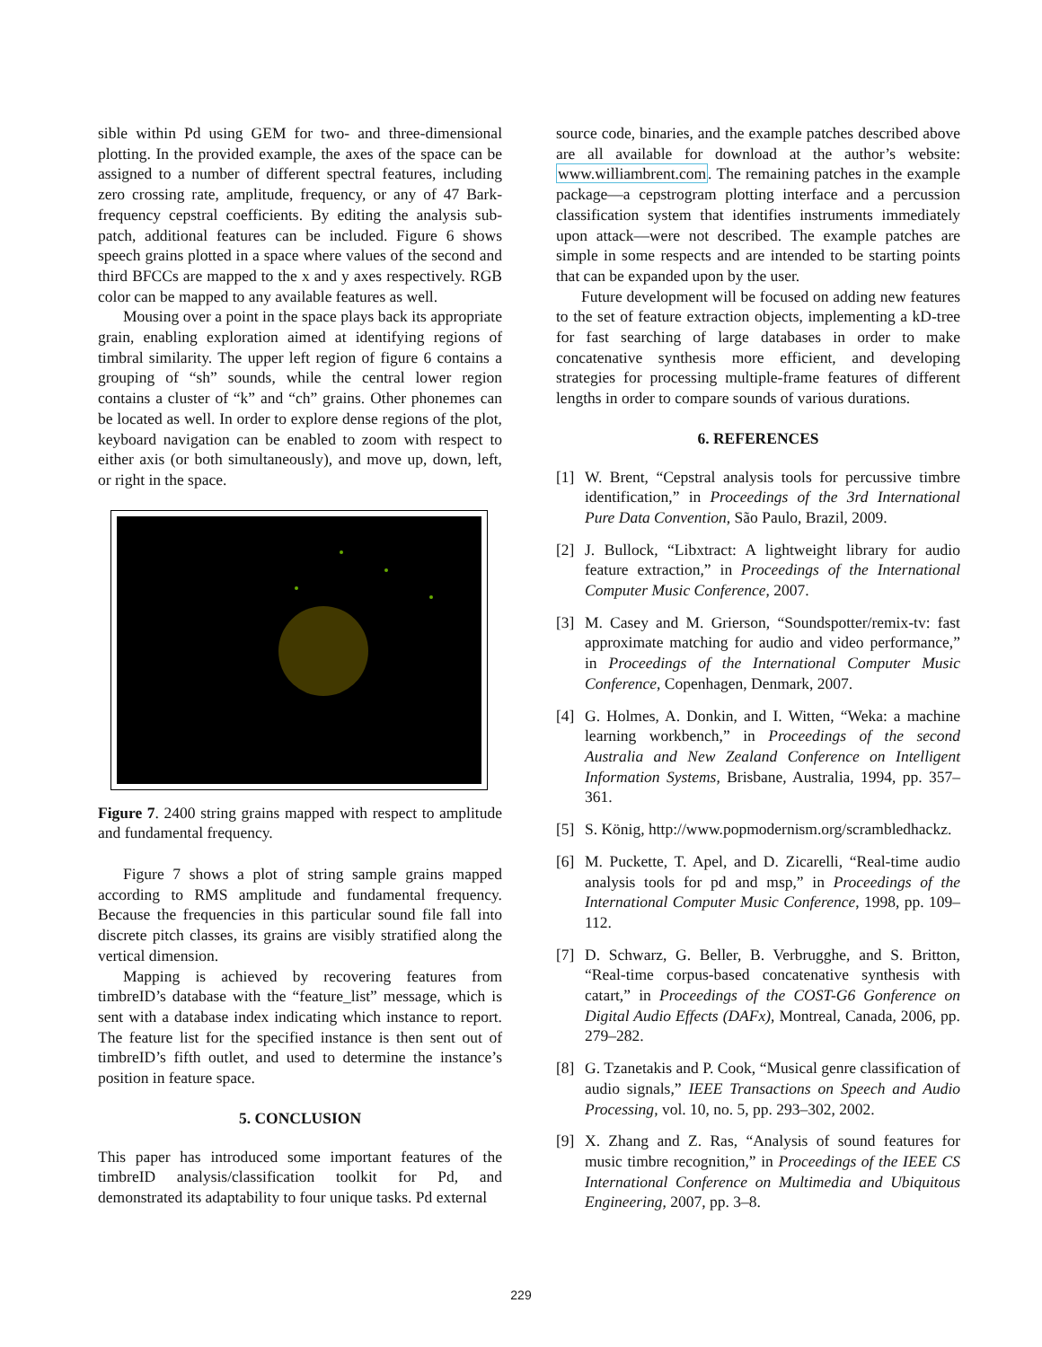sible within Pd using GEM for two- and three-dimensional plotting. In the provided example, the axes of the space can be assigned to a number of different spectral features, including zero crossing rate, amplitude, frequency, or any of 47 Bark-frequency cepstral coefficients. By editing the analysis sub-patch, additional features can be included. Figure 6 shows speech grains plotted in a space where values of the second and third BFCCs are mapped to the x and y axes respectively. RGB color can be mapped to any available features as well.
Mousing over a point in the space plays back its appropriate grain, enabling exploration aimed at identifying regions of timbral similarity. The upper left region of figure 6 contains a grouping of “sh” sounds, while the central lower region contains a cluster of “k” and “ch” grains. Other phonemes can be located as well. In order to explore dense regions of the plot, keyboard navigation can be enabled to zoom with respect to either axis (or both simultaneously), and move up, down, left, or right in the space.
Figure 7. 2400 string grains mapped with respect to amplitude and fundamental frequency.
Figure 7 shows a plot of string sample grains mapped according to RMS amplitude and fundamental frequency. Because the frequencies in this particular sound file fall into discrete pitch classes, its grains are visibly stratified along the vertical dimension.
Mapping is achieved by recovering features from timbreID’s database with the “feature_list” message, which is sent with a database index indicating which instance to report. The feature list for the specified instance is then sent out of timbreID’s fifth outlet, and used to determine the instance’s position in feature space.
5. CONCLUSION
This paper has introduced some important features of the timbreID analysis/classification toolkit for Pd, and demonstrated its adaptability to four unique tasks. Pd external
source code, binaries, and the example patches described above are all available for download at the author’s website: www.williambrent.com. The remaining patches in the example package—a cepstrogram plotting interface and a percussion classification system that identifies instruments immediately upon attack—were not described. The example patches are simple in some respects and are intended to be starting points that can be expanded upon by the user.
Future development will be focused on adding new features to the set of feature extraction objects, implementing a kD-tree for fast searching of large databases in order to make concatenative synthesis more efficient, and developing strategies for processing multiple-frame features of different lengths in order to compare sounds of various durations.
6. REFERENCES
[1] W. Brent, “Cepstral analysis tools for percussive timbre identification,” in Proceedings of the 3rd International Pure Data Convention, São Paulo, Brazil, 2009.
[2] J. Bullock, “Libxtract: A lightweight library for audio feature extraction,” in Proceedings of the International Computer Music Conference, 2007.
[3] M. Casey and M. Grierson, “Soundspotter/remix-tv: fast approximate matching for audio and video performance,” in Proceedings of the International Computer Music Conference, Copenhagen, Denmark, 2007.
[4] G. Holmes, A. Donkin, and I. Witten, “Weka: a machine learning workbench,” in Proceedings of the second Australia and New Zealand Conference on Intelligent Information Systems, Brisbane, Australia, 1994, pp. 357–361.
[5] S. König, http://www.popmodernism.org/scrambledhackz.
[6] M. Puckette, T. Apel, and D. Zicarelli, “Real-time audio analysis tools for pd and msp,” in Proceedings of the International Computer Music Conference, 1998, pp. 109–112.
[7] D. Schwarz, G. Beller, B. Verbrugghe, and S. Britton, “Real-time corpus-based concatenative synthesis with catart,” in Proceedings of the COST-G6 Gonference on Digital Audio Effects (DAFx), Montreal, Canada, 2006, pp. 279–282.
[8] G. Tzanetakis and P. Cook, “Musical genre classification of audio signals,” IEEE Transactions on Speech and Audio Processing, vol. 10, no. 5, pp. 293–302, 2002.
[9] X. Zhang and Z. Ras, “Analysis of sound features for music timbre recognition,” in Proceedings of the IEEE CS International Conference on Multimedia and Ubiquitous Engineering, 2007, pp. 3–8.
229